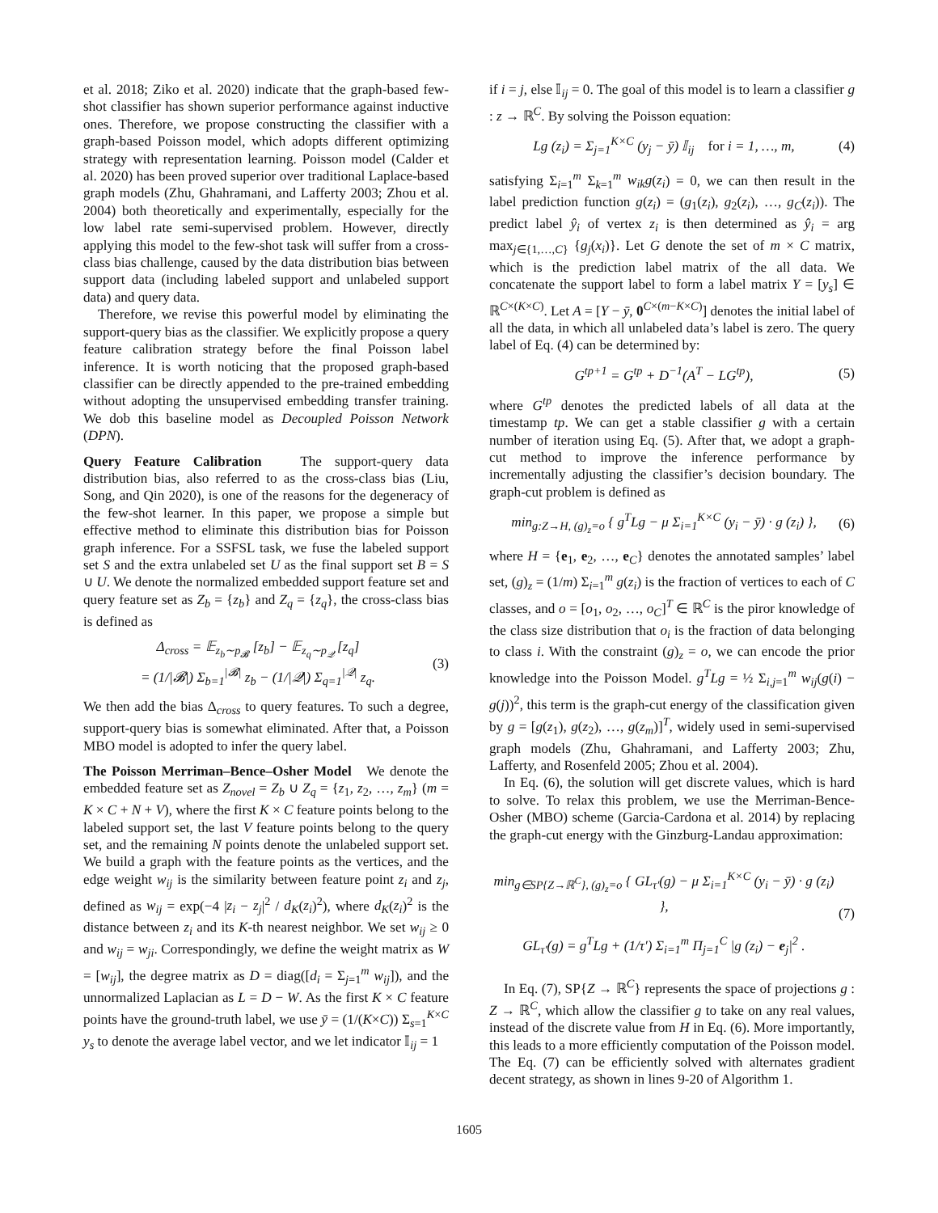et al. 2018; Ziko et al. 2020) indicate that the graph-based few-shot classifier has shown superior performance against inductive ones. Therefore, we propose constructing the classifier with a graph-based Poisson model, which adopts different optimizing strategy with representation learning. Poisson model (Calder et al. 2020) has been proved superior over traditional Laplace-based graph models (Zhu, Ghahramani, and Lafferty 2003; Zhou et al. 2004) both theoretically and experimentally, especially for the low label rate semi-supervised problem. However, directly applying this model to the few-shot task will suffer from a cross-class bias challenge, caused by the data distribution bias between support data (including labeled support and unlabeled support data) and query data.
Therefore, we revise this powerful model by eliminating the support-query bias as the classifier. We explicitly propose a query feature calibration strategy before the final Poisson label inference. It is worth noticing that the proposed graph-based classifier can be directly appended to the pre-trained embedding without adopting the unsupervised embedding transfer training. We dob this baseline model as Decoupled Poisson Network (DPN).
Query Feature Calibration The support-query data distribution bias, also referred to as the cross-class bias (Liu, Song, and Qin 2020), is one of the reasons for the degeneracy of the few-shot learner. In this paper, we propose a simple but effective method to eliminate this distribution bias for Poisson graph inference. For a SSFSL task, we fuse the labeled support set S and the extra unlabeled set U as the final support set B = S ∪ U. We denote the normalized embedded support feature set and query feature set as Z<sub>b</sub> = {z<sub>b</sub>} and Z<sub>q</sub> = {z<sub>q</sub>}, the cross-class bias is defined as
Δ<sub>cross</sub> = 𝔼<sub>z<sub>b</sub>∼p<sub>𝓑</sub></sub> [z<sub>b</sub>] − 𝔼<sub>z<sub>q</sub>∼p<sub>𝒬</sub></sub> [z<sub>q</sub>]
= (1/|𝓑|) Σ<sub>b=1</sub><sup>|𝓑|</sup> z<sub>b</sub> − (1/|𝒬|) Σ<sub>q=1</sub><sup>|𝒬|</sup> z<sub>q</sub>.
(3)
We then add the bias Δ<sub>cross</sub> to query features. To such a degree, support-query bias is somewhat eliminated. After that, a Poisson MBO model is adopted to infer the query label.
The Poisson Merriman–Bence–Osher Model We denote the embedded feature set as Z<sub>novel</sub> = Z<sub>b</sub> ∪ Z<sub>q</sub> = {z<sub>1</sub>, z<sub>2</sub>, …, z<sub>m</sub>} (m = K × C + N + V), where the first K × C feature points belong to the labeled support set, the last V feature points belong to the query set, and the remaining N points denote the unlabeled support set. We build a graph with the feature points as the vertices, and the edge weight w<sub>ij</sub> is the similarity between feature point z<sub>i</sub> and z<sub>j</sub>, defined as w<sub>ij</sub> = exp(−4 |z<sub>i</sub> − z<sub>j</sub>|<sup>2</sup> / d<sub>K</sub>(z<sub>i</sub>)<sup>2</sup>), where d<sub>K</sub>(z<sub>i</sub>)<sup>2</sup> is the distance between z<sub>i</sub> and its K-th nearest neighbor. We set w<sub>ij</sub> ≥ 0 and w<sub>ij</sub> = w<sub>ji</sub>. Correspondingly, we define the weight matrix as W = [w<sub>ij</sub>], the degree matrix as D = diag([d<sub>i</sub> = Σ<sub>j=1</sub><sup>m</sup> w<sub>ij</sub>]), and the unnormalized Laplacian as L = D − W. As the first K × C feature points have the ground-truth label, we use ȳ = (1/(K×C)) Σ<sub>s=1</sub><sup>K×C</sup> y<sub>s</sub> to denote the average label vector, and we let indicator 𝕀<sub>ij</sub> = 1
if i = j, else 𝕀<sub>ij</sub> = 0. The goal of this model is to learn a classifier g : z → ℝ<sup>C</sup>. By solving the Poisson equation:
Lg (z<sub>i</sub>) = Σ<sub>j=1</sub><sup>K×C</sup> (y<sub>j</sub> − ȳ) 𝕀<sub>ij</sub> for i = 1, …, m,
(4)
satisfying Σ<sub>i=1</sub><sup>m</sup> Σ<sub>k=1</sub><sup>m</sup> w<sub>ik</sub>g(z<sub>i</sub>) = 0, we can then result in the label prediction function g(z<sub>i</sub>) = (g<sub>1</sub>(z<sub>i</sub>), g<sub>2</sub>(z<sub>i</sub>), …, g<sub>C</sub>(z<sub>i</sub>)). The predict label ŷ<sub>i</sub> of vertex z<sub>i</sub> is then determined as ŷ<sub>i</sub> = arg max<sub>j∈{1,…,C}</sub> {g<sub>j</sub>(x<sub>i</sub>)}. Let G denote the set of m × C matrix, which is the prediction label matrix of the all data. We concatenate the support label to form a label matrix Y = [y<sub>s</sub>] ∈ ℝ<sup>C×(K×C)</sup>. Let A = [Y − ȳ, 0<sup>C×(m−K×C)</sup>] denotes the initial label of all the data, in which all unlabeled data’s label is zero. The query label of Eq. (4) can be determined by:
G<sup>tp+1</sup> = G<sup>tp</sup> + D<sup>−1</sup>(A<sup>T</sup> − LG<sup>tp</sup>), (5)
where G<sup>tp</sup> denotes the predicted labels of all data at the timestamp tp. We can get a stable classifier g with a certain number of iteration using Eq. (5). After that, we adopt a graph-cut method to improve the inference performance by incrementally adjusting the classifier’s decision boundary. The graph-cut problem is defined as
min<sub>g:Z→H, (g)<sub>z</sub>=o</sub> { g<sup>T</sup>Lg − μ Σ<sub>i=1</sub><sup>K×C</sup> (y<sub>i</sub> − ȳ) · g (z<sub>i</sub>) },
(6)
where H = {e<sub>1</sub>, e<sub>2</sub>, …, e<sub>C</sub>} denotes the annotated samples’ label set, (g)<sub>z</sub> = (1/m) Σ<sub>i=1</sub><sup>m</sup> g(z<sub>i</sub>) is the fraction of vertices to each of C classes, and o = [o<sub>1</sub>, o<sub>2</sub>, …, o<sub>C</sub>]<sup>T</sup> ∈ ℝ<sup>C</sup> is the piror knowledge of the class size distribution that o<sub>i</sub> is the fraction of data belonging to class i. With the constraint (g)<sub>z</sub> = o, we can encode the prior knowledge into the Poisson Model. g<sup>T</sup>Lg = ½ Σ<sub>i,j=1</sub><sup>m</sup> w<sub>ij</sub>(g(i) − g(j))<sup>2</sup>, this term is the graph-cut energy of the classification given by g = [g(z<sub>1</sub>), g(z<sub>2</sub>), …, g(z<sub>m</sub>)]<sup>T</sup>, widely used in semi-supervised graph models (Zhu, Ghahramani, and Lafferty 2003; Zhu, Lafferty, and Rosenfeld 2005; Zhou et al. 2004).
In Eq. (6), the solution will get discrete values, which is hard to solve. To relax this problem, we use the Merriman-Bence-Osher (MBO) scheme (Garcia-Cardona et al. 2014) by replacing the graph-cut energy with the Ginzburg-Landau approximation:
min<sub>g∈SP{Z→ℝ<sup>C</sup>}, (g)<sub>z</sub>=o</sub> { GL<sub>τ′</sub>(g) − μ Σ<sub>i=1</sub><sup>K×C</sup> (y<sub>i</sub> − ȳ) · g (z<sub>i</sub>) },
GL<sub>τ′</sub>(g) = g<sup>T</sup>Lg + (1/τ′) Σ<sub>i=1</sub><sup>m</sup> Π<sub>j=1</sub><sup>C</sup> |g (z<sub>i</sub>) − e<sub>j</sub>|<sup>2</sup> .
(7)
In Eq. (7), SP{Z → ℝ<sup>C</sup>} represents the space of projections g : Z → ℝ<sup>C</sup>, which allow the classifier g to take on any real values, instead of the discrete value from H in Eq. (6). More importantly, this leads to a more efficiently computation of the Poisson model. The Eq. (7) can be efficiently solved with alternates gradient decent strategy, as shown in lines 9-20 of Algorithm 1.
1605